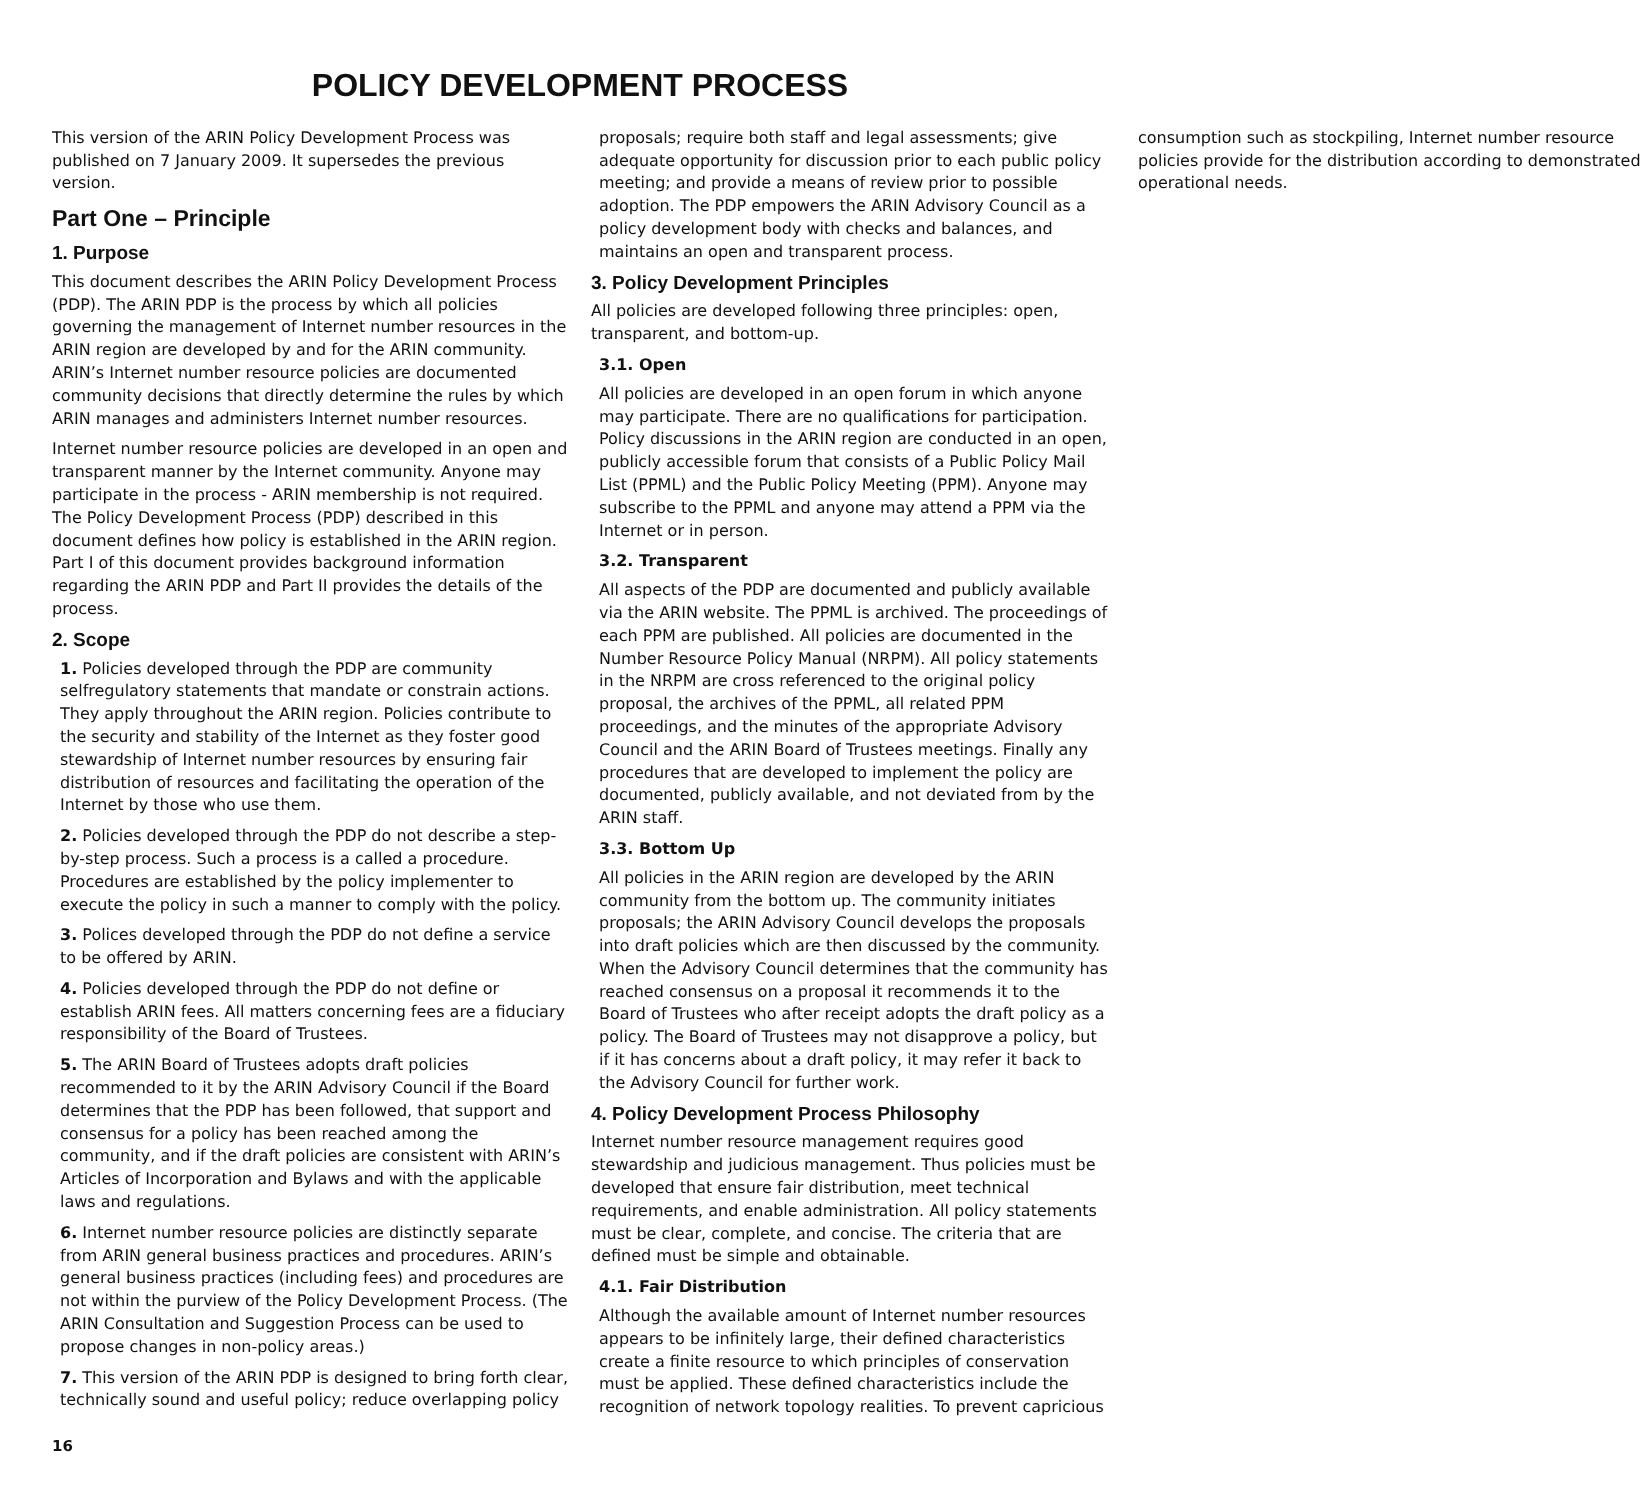POLICY DEVELOPMENT PROCESS
This version of the ARIN Policy Development Process was published on 7 January 2009. It supersedes the previous version.
Part One – Principle
1. Purpose
This document describes the ARIN Policy Development Process (PDP). The ARIN PDP is the process by which all policies governing the management of Internet number resources in the ARIN region are developed by and for the ARIN community. ARIN’s Internet number resource policies are documented community decisions that directly determine the rules by which ARIN manages and administers Internet number resources.
Internet number resource policies are developed in an open and transparent manner by the Internet community. Anyone may participate in the process - ARIN membership is not required. The Policy Development Process (PDP) described in this document defines how policy is established in the ARIN region. Part I of this document provides background information regarding the ARIN PDP and Part II provides the details of the process.
2. Scope
1. Policies developed through the PDP are community selfregulatory statements that mandate or constrain actions. They apply throughout the ARIN region. Policies contribute to the security and stability of the Internet as they foster good stewardship of Internet number resources by ensuring fair distribution of resources and facilitating the operation of the Internet by those who use them.
2. Policies developed through the PDP do not describe a step-by-step process. Such a process is a called a procedure. Procedures are established by the policy implementer to execute the policy in such a manner to comply with the policy.
3. Polices developed through the PDP do not define a service to be offered by ARIN.
4. Policies developed through the PDP do not define or establish ARIN fees. All matters concerning fees are a fiduciary responsibility of the Board of Trustees.
5. The ARIN Board of Trustees adopts draft policies recommended to it by the ARIN Advisory Council if the Board determines that the PDP has been followed, that support and consensus for a policy has been reached among the community, and if the draft policies are consistent with ARIN’s Articles of Incorporation and Bylaws and with the applicable laws and regulations.
6. Internet number resource policies are distinctly separate from ARIN general business practices and procedures. ARIN’s general business practices (including fees) and procedures are not within the purview of the Policy Development Process. (The ARIN Consultation and Suggestion Process can be used to propose changes in non-policy areas.)
7. This version of the ARIN PDP is designed to bring forth clear, technically sound and useful policy; reduce overlapping policy proposals; require both staff and legal assessments; give adequate opportunity for discussion prior to each public policy meeting; and provide a means of review prior to possible adoption. The PDP empowers the ARIN Advisory Council as a policy development body with checks and balances, and maintains an open and transparent process.
3. Policy Development Principles
All policies are developed following three principles: open, transparent, and bottom-up.
3.1. Open
All policies are developed in an open forum in which anyone may participate. There are no qualifications for participation. Policy discussions in the ARIN region are conducted in an open, publicly accessible forum that consists of a Public Policy Mail List (PPML) and the Public Policy Meeting (PPM). Anyone may subscribe to the PPML and anyone may attend a PPM via the Internet or in person.
3.2. Transparent
All aspects of the PDP are documented and publicly available via the ARIN website. The PPML is archived. The proceedings of each PPM are published. All policies are documented in the Number Resource Policy Manual (NRPM). All policy statements in the NRPM are cross referenced to the original policy proposal, the archives of the PPML, all related PPM proceedings, and the minutes of the appropriate Advisory Council and the ARIN Board of Trustees meetings. Finally any procedures that are developed to implement the policy are documented, publicly available, and not deviated from by the ARIN staff.
3.3. Bottom Up
All policies in the ARIN region are developed by the ARIN community from the bottom up. The community initiates proposals; the ARIN Advisory Council develops the proposals into draft policies which are then discussed by the community. When the Advisory Council determines that the community has reached consensus on a proposal it recommends it to the Board of Trustees who after receipt adopts the draft policy as a policy. The Board of Trustees may not disapprove a policy, but if it has concerns about a draft policy, it may refer it back to the Advisory Council for further work.
4. Policy Development Process Philosophy
Internet number resource management requires good stewardship and judicious management. Thus policies must be developed that ensure fair distribution, meet technical requirements, and enable administration. All policy statements must be clear, complete, and concise. The criteria that are defined must be simple and obtainable.
4.1. Fair Distribution
Although the available amount of Internet number resources appears to be infinitely large, their defined characteristics create a finite resource to which principles of conservation must be applied. These defined characteristics include the recognition of network topology realities. To prevent capricious consumption such as stockpiling, Internet number resource policies provide for the distribution according to demonstrated operational needs.
16